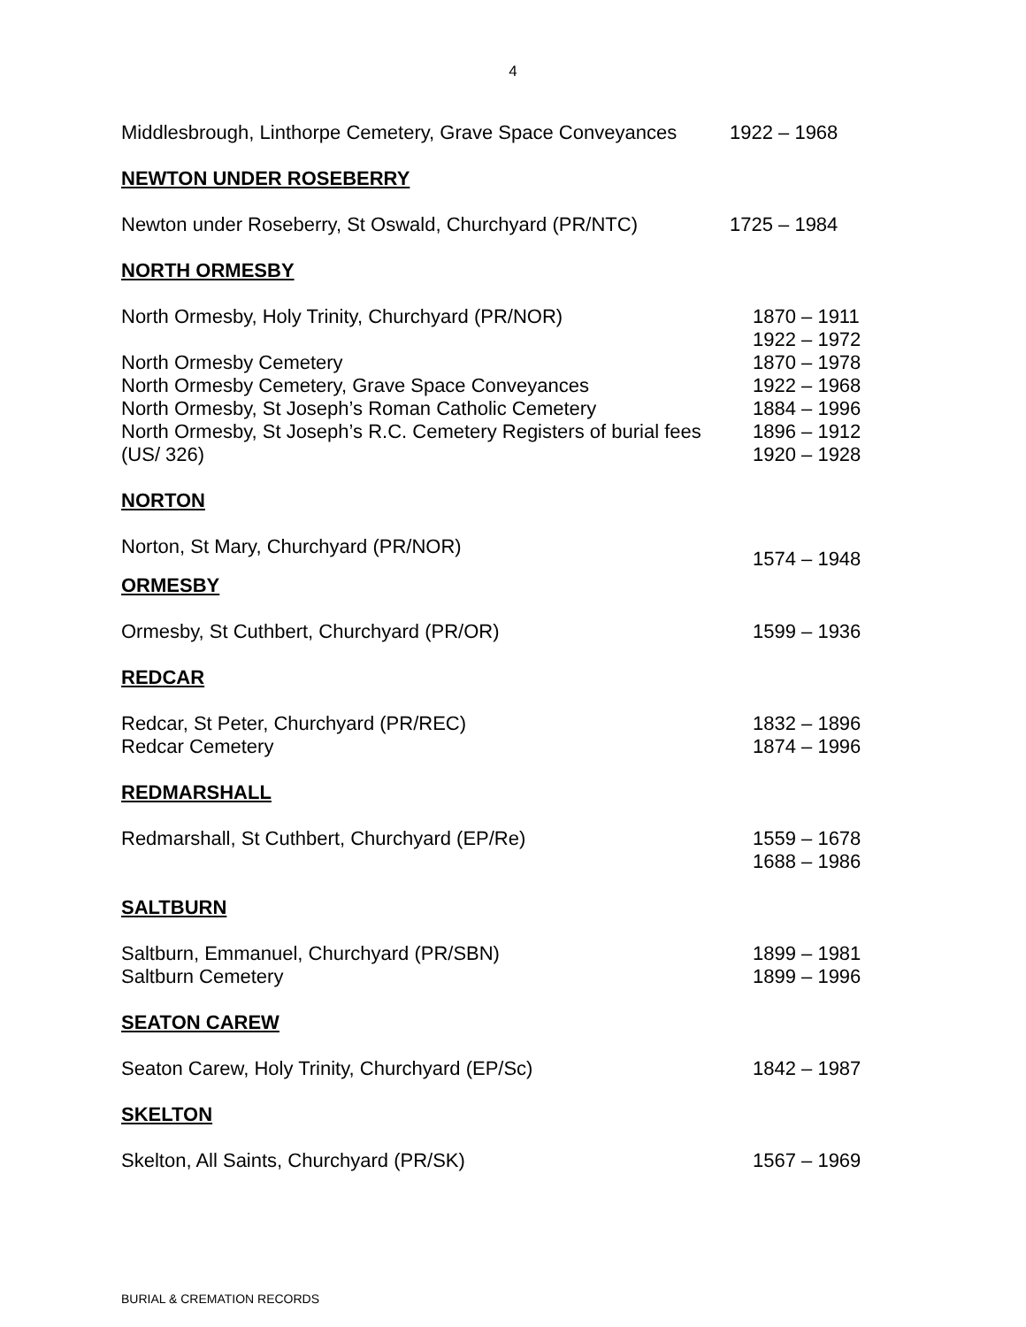4
Middlesbrough, Linthorpe Cemetery, Grave Space Conveyances 1922 – 1968
NEWTON UNDER ROSEBERRY
Newton under Roseberry, St Oswald, Churchyard (PR/NTC) 1725 – 1984
NORTH ORMESBY
North Ormesby, Holy Trinity, Churchyard (PR/NOR) 1870 – 1911
1922 – 1972
North Ormesby Cemetery 1870 – 1978
North Ormesby Cemetery, Grave Space Conveyances 1922 – 1968
North Ormesby, St Joseph’s Roman Catholic Cemetery 1884 – 1996
North Ormesby, St Joseph’s R.C. Cemetery Registers of burial fees
(US/ 326) 1896 – 1912
1920 – 1928
NORTON
Norton, St Mary, Churchyard (PR/NOR) 1574 – 1948
ORMESBY
Ormesby, St Cuthbert, Churchyard (PR/OR) 1599 – 1936
REDCAR
Redcar, St Peter, Churchyard (PR/REC)
Redcar Cemetery 1832 – 1896
1874 – 1996
REDMARSHALL
Redmarshall, St Cuthbert, Churchyard (EP/Re) 1559 – 1678
1688 – 1986
SALTBURN
Saltburn, Emmanuel, Churchyard (PR/SBN)
Saltburn Cemetery 1899 – 1981
1899 – 1996
SEATON CAREW
Seaton Carew, Holy Trinity, Churchyard (EP/Sc) 1842 – 1987
SKELTON
Skelton, All Saints, Churchyard (PR/SK) 1567 – 1969
BURIAL & CREMATION RECORDS